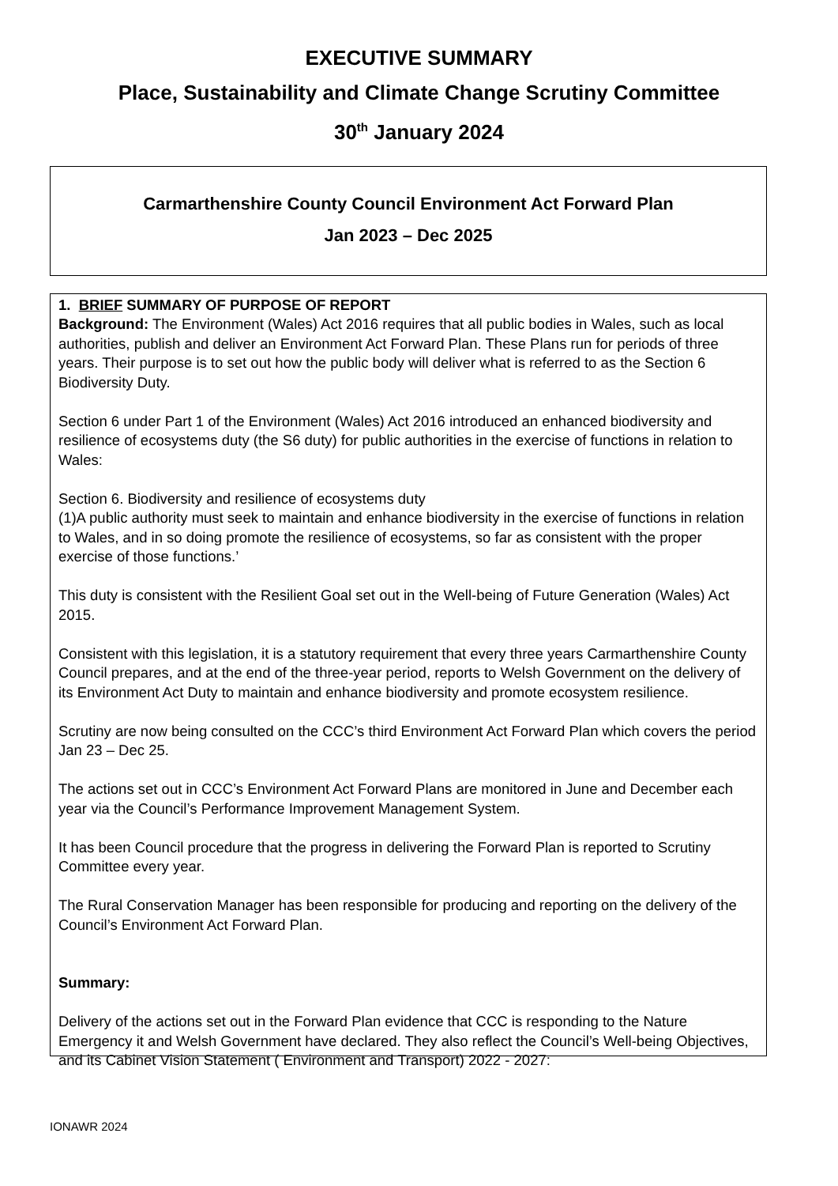EXECUTIVE SUMMARY
Place, Sustainability and Climate Change Scrutiny Committee
30<sup>th</sup> January 2024
Carmarthenshire County Council Environment Act Forward Plan
Jan 2023 – Dec 2025
1. BRIEF SUMMARY OF PURPOSE OF REPORT
Background: The Environment (Wales) Act 2016 requires that all public bodies in Wales, such as local authorities, publish and deliver an Environment Act Forward Plan. These Plans run for periods of three years. Their purpose is to set out how the public body will deliver what is referred to as the Section 6 Biodiversity Duty.
Section 6 under Part 1 of the Environment (Wales) Act 2016 introduced an enhanced biodiversity and resilience of ecosystems duty (the S6 duty) for public authorities in the exercise of functions in relation to Wales:
Section 6. Biodiversity and resilience of ecosystems duty
(1)A public authority must seek to maintain and enhance biodiversity in the exercise of functions in relation to Wales, and in so doing promote the resilience of ecosystems, so far as consistent with the proper exercise of those functions.’
This duty is consistent with the Resilient Goal set out in the Well-being of Future Generation (Wales) Act 2015.
Consistent with this legislation, it is a statutory requirement that every three years Carmarthenshire County Council prepares, and at the end of the three-year period, reports to Welsh Government on the delivery of its Environment Act Duty to maintain and enhance biodiversity and promote ecosystem resilience.
Scrutiny are now being consulted on the CCC’s third Environment Act Forward Plan which covers the period Jan 23 – Dec 25.
The actions set out in CCC’s Environment Act Forward Plans are monitored in June and December each year via the Council’s Performance Improvement Management System.
It has been Council procedure that the progress in delivering the Forward Plan is reported to Scrutiny Committee every year.
The Rural Conservation Manager has been responsible for producing and reporting on the delivery of the Council’s Environment Act Forward Plan.
Summary:
Delivery of the actions set out in the Forward Plan evidence that CCC is responding to the Nature Emergency it and Welsh Government have declared. They also reflect the Council’s Well-being Objectives, and its Cabinet Vision Statement ( Environment and Transport) 2022 - 2027:
IONAWR 2024